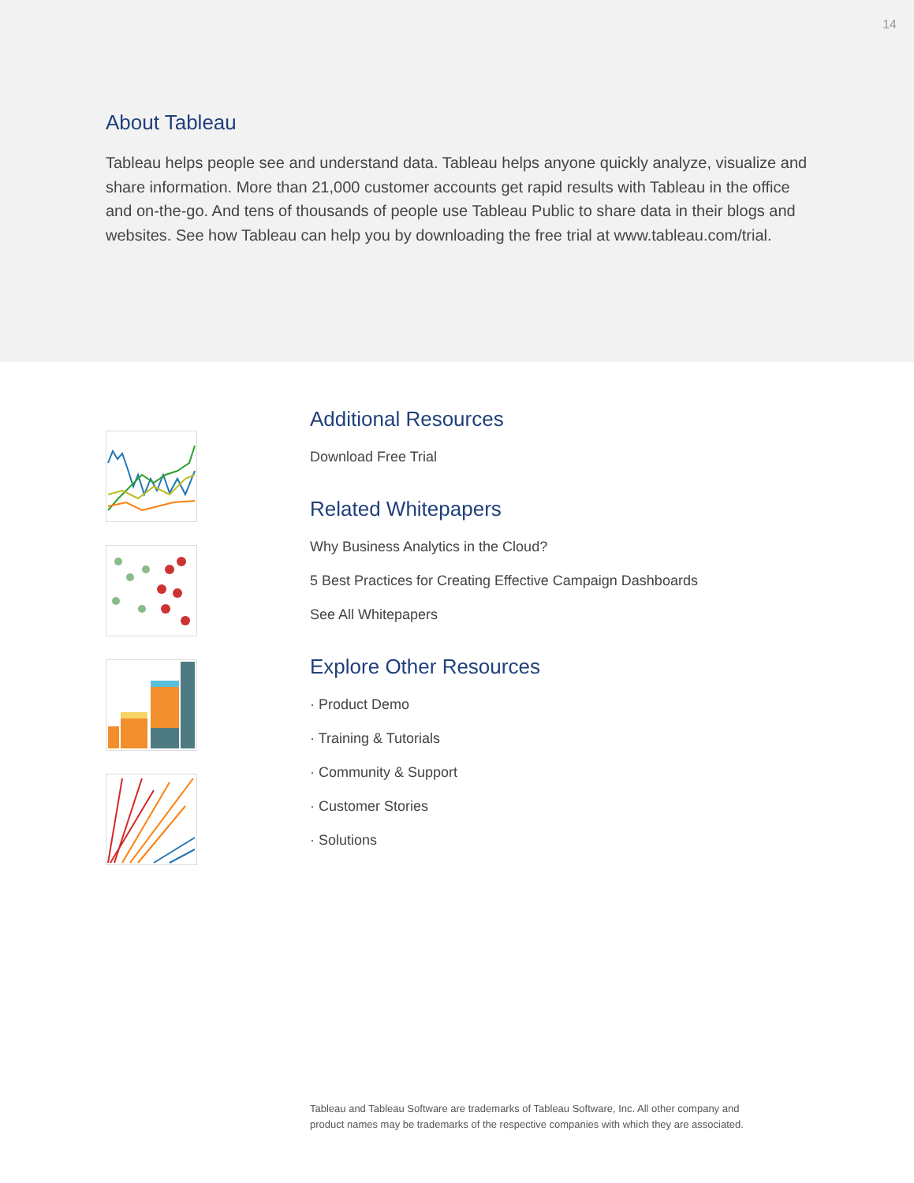14
About Tableau
Tableau helps people see and understand data. Tableau helps anyone quickly analyze, visualize and share information. More than 21,000 customer accounts get rapid results with Tableau in the office and on-the-go. And tens of thousands of people use Tableau Public to share data in their blogs and websites. See how Tableau can help you by downloading the free trial at www.tableau.com/trial.
Additional Resources
Download Free Trial
Related Whitepapers
Why Business Analytics in the Cloud?
5 Best Practices for Creating Effective Campaign Dashboards
See All Whitepapers
Explore Other Resources
· Product Demo
· Training & Tutorials
· Community & Support
· Customer Stories
· Solutions
Tableau and Tableau Software are trademarks of Tableau Software, Inc. All other company and
product names may be trademarks of the respective companies with which they are associated.